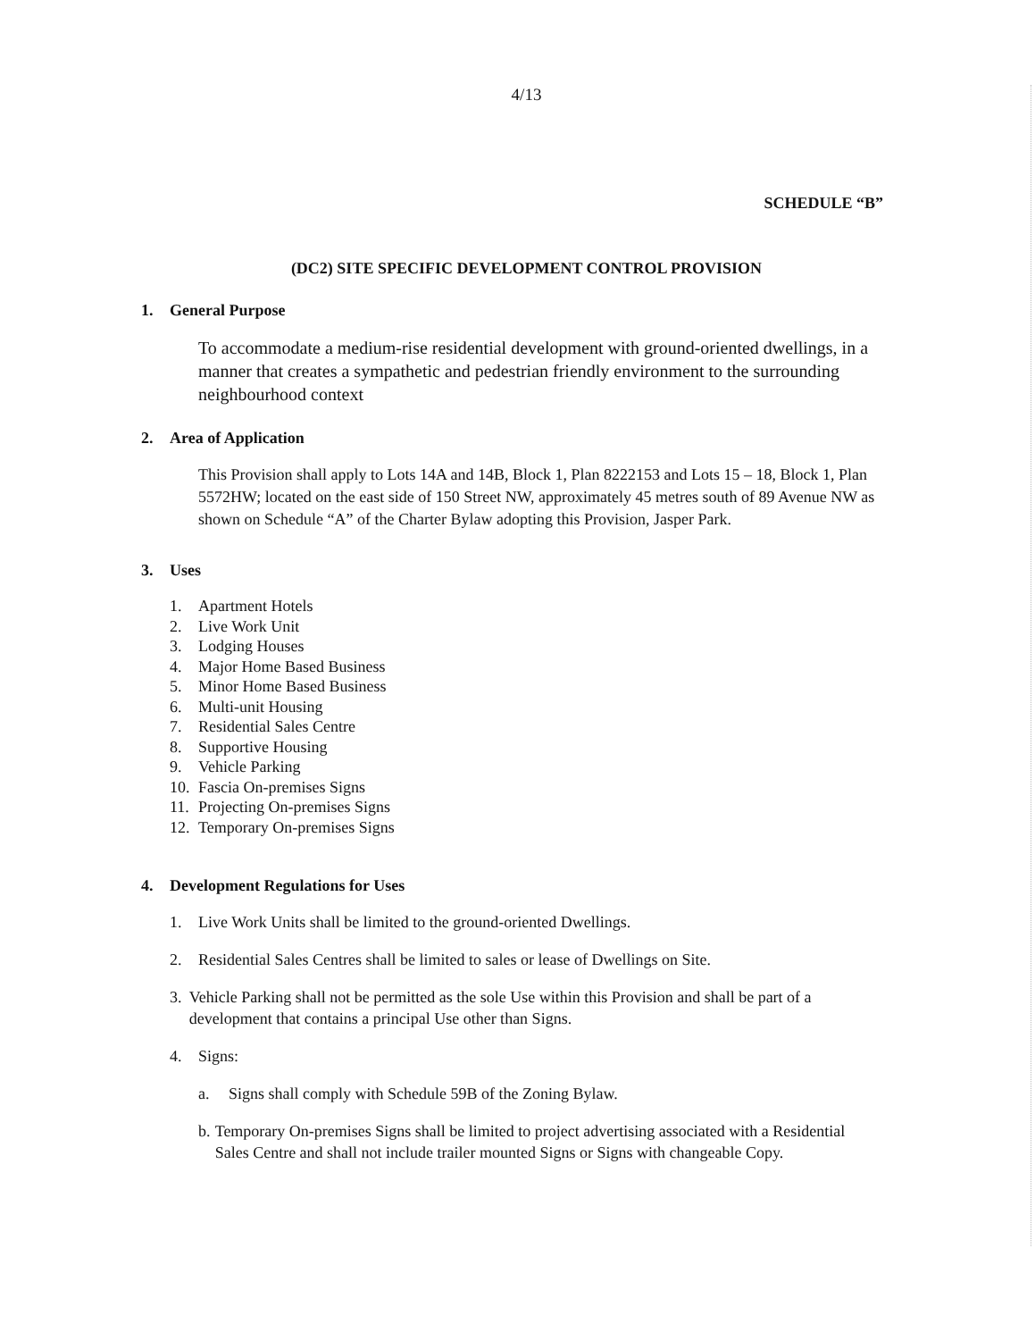4/13
SCHEDULE “B”
(DC2) SITE SPECIFIC DEVELOPMENT CONTROL PROVISION
1. General Purpose
To accommodate a medium-rise residential development with ground-oriented dwellings, in a manner that creates a sympathetic and pedestrian friendly environment to the surrounding neighbourhood context
2. Area of Application
This Provision shall apply to Lots 14A and 14B, Block 1, Plan 8222153 and Lots 15 – 18, Block 1, Plan 5572HW; located on the east side of 150 Street NW, approximately 45 metres south of 89 Avenue NW as shown on Schedule “A” of the Charter Bylaw adopting this Provision, Jasper Park.
3. Uses
1. Apartment Hotels
2. Live Work Unit
3. Lodging Houses
4. Major Home Based Business
5. Minor Home Based Business
6. Multi-unit Housing
7. Residential Sales Centre
8. Supportive Housing
9. Vehicle Parking
10. Fascia On-premises Signs
11. Projecting On-premises Signs
12. Temporary On-premises Signs
4. Development Regulations for Uses
1. Live Work Units shall be limited to the ground-oriented Dwellings.
2. Residential Sales Centres shall be limited to sales or lease of Dwellings on Site.
3. Vehicle Parking shall not be permitted as the sole Use within this Provision and shall be part of a development that contains a principal Use other than Signs.
4. Signs:
a. Signs shall comply with Schedule 59B of the Zoning Bylaw.
b. Temporary On-premises Signs shall be limited to project advertising associated with a Residential Sales Centre and shall not include trailer mounted Signs or Signs with changeable Copy.